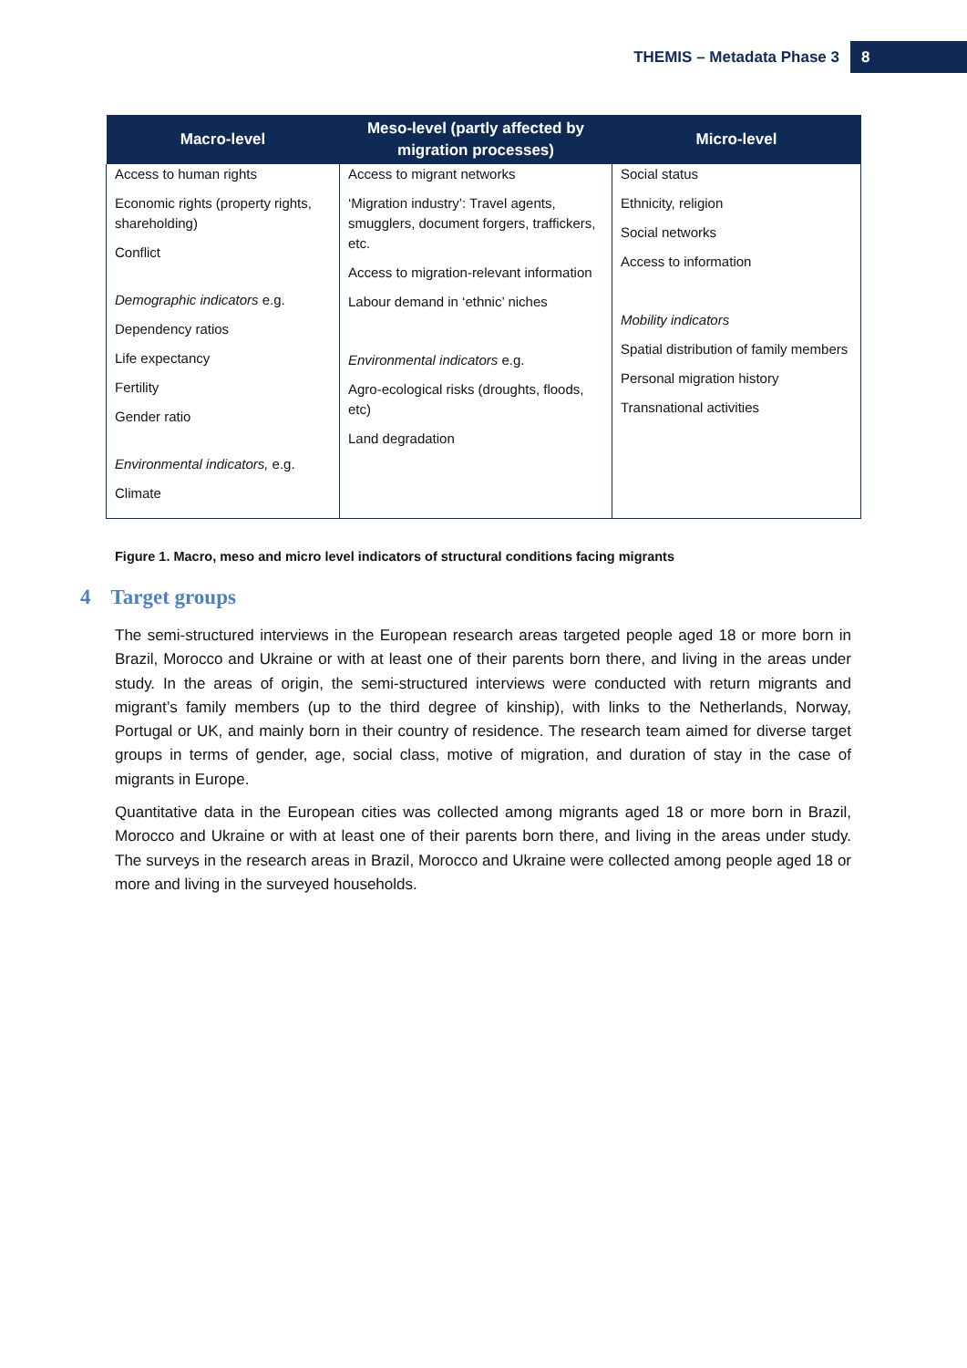THEMIS – Metadata Phase 3
8
| Macro-level | Meso-level (partly affected by migration processes) | Micro-level |
| --- | --- | --- |
| Access to human rights Economic rights (property rights, shareholding) Conflict Demographic indicators e.g. Dependency ratios Life expectancy Fertility Gender ratio Environmental indicators, e.g. Climate | Access to migrant networks ‘Migration industry’: Travel agents, smugglers, document forgers, traffickers, etc. Access to migration-relevant information Labour demand in ‘ethnic’ niches Environmental indicators e.g. Agro-ecological risks (droughts, floods, etc) Land degradation | Social status Ethnicity, religion Social networks Access to information Mobility indicators Spatial distribution of family members Personal migration history Transnational activities |
Figure 1. Macro, meso and micro level indicators of structural conditions facing migrants
4 Target groups
The semi-structured interviews in the European research areas targeted people aged 18 or more born in Brazil, Morocco and Ukraine or with at least one of their parents born there, and living in the areas under study. In the areas of origin, the semi-structured interviews were conducted with return migrants and migrant’s family members (up to the third degree of kinship), with links to the Netherlands, Norway, Portugal or UK, and mainly born in their country of residence. The research team aimed for diverse target groups in terms of gender, age, social class, motive of migration, and duration of stay in the case of migrants in Europe.
Quantitative data in the European cities was collected among migrants aged 18 or more born in Brazil, Morocco and Ukraine or with at least one of their parents born there, and living in the areas under study. The surveys in the research areas in Brazil, Morocco and Ukraine were collected among people aged 18 or more and living in the surveyed households.